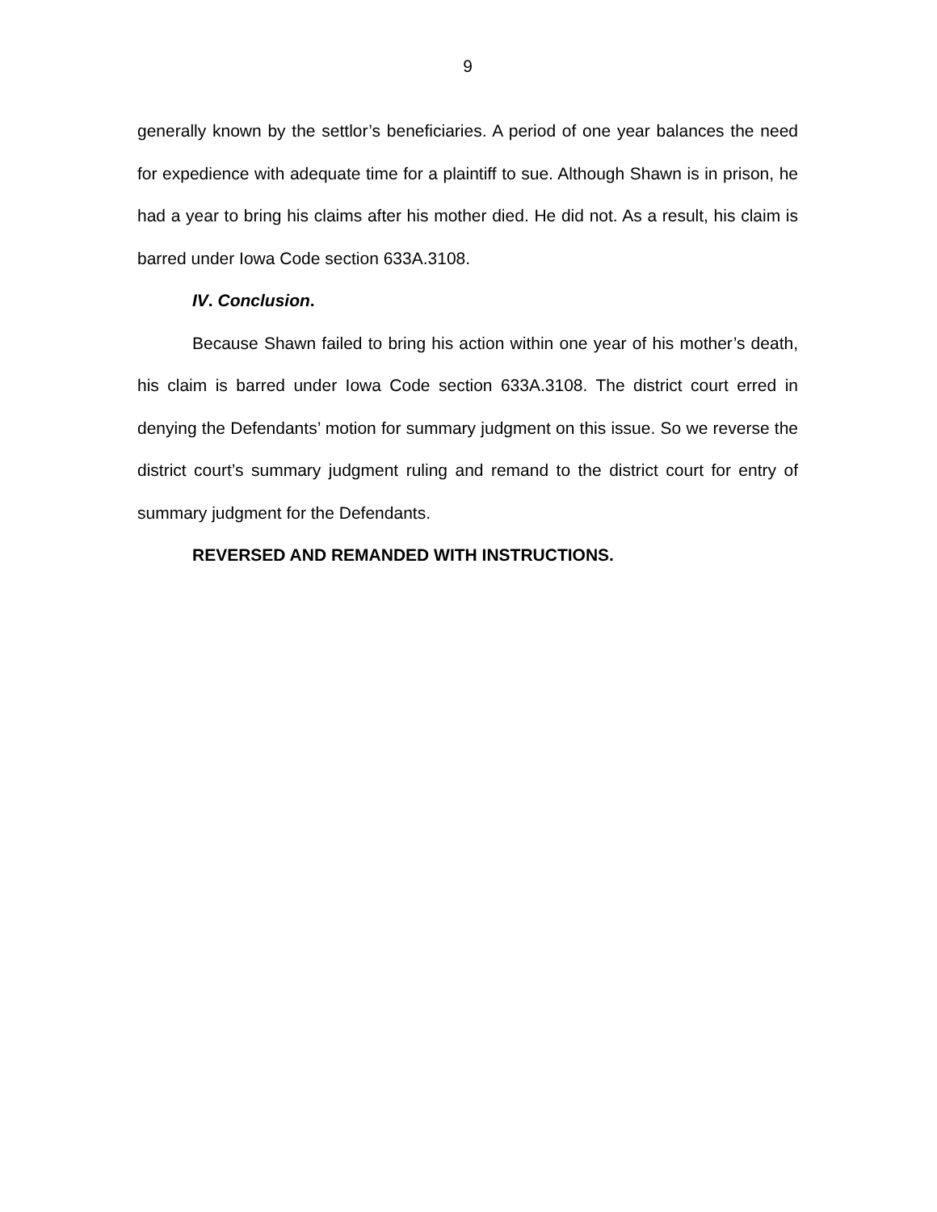9
generally known by the settlor’s beneficiaries. A period of one year balances the need for expedience with adequate time for a plaintiff to sue. Although Shawn is in prison, he had a year to bring his claims after his mother died. He did not. As a result, his claim is barred under Iowa Code section 633A.3108.
IV. Conclusion.
Because Shawn failed to bring his action within one year of his mother’s death, his claim is barred under Iowa Code section 633A.3108. The district court erred in denying the Defendants’ motion for summary judgment on this issue. So we reverse the district court’s summary judgment ruling and remand to the district court for entry of summary judgment for the Defendants.
REVERSED AND REMANDED WITH INSTRUCTIONS.